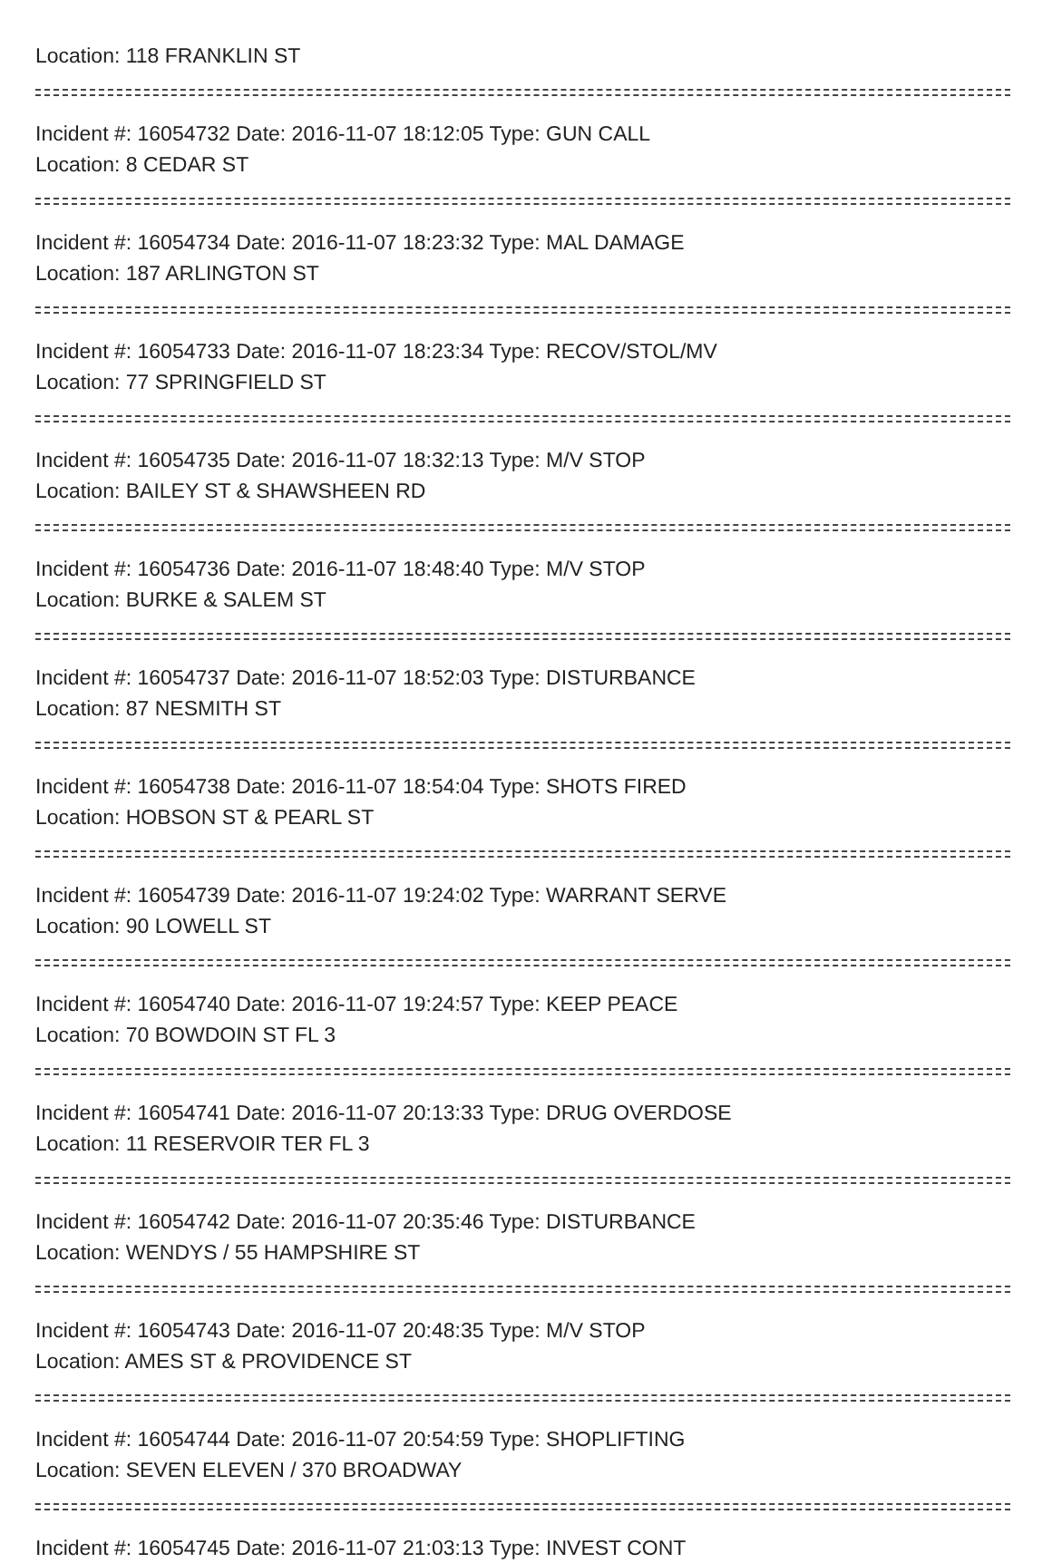Location: 118 FRANKLIN ST
Incident #: 16054732 Date: 2016-11-07 18:12:05 Type: GUN CALL
Location: 8 CEDAR ST
Incident #: 16054734 Date: 2016-11-07 18:23:32 Type: MAL DAMAGE
Location: 187 ARLINGTON ST
Incident #: 16054733 Date: 2016-11-07 18:23:34 Type: RECOV/STOL/MV
Location: 77 SPRINGFIELD ST
Incident #: 16054735 Date: 2016-11-07 18:32:13 Type: M/V STOP
Location: BAILEY ST & SHAWSHEEN RD
Incident #: 16054736 Date: 2016-11-07 18:48:40 Type: M/V STOP
Location: BURKE & SALEM ST
Incident #: 16054737 Date: 2016-11-07 18:52:03 Type: DISTURBANCE
Location: 87 NESMITH ST
Incident #: 16054738 Date: 2016-11-07 18:54:04 Type: SHOTS FIRED
Location: HOBSON ST & PEARL ST
Incident #: 16054739 Date: 2016-11-07 19:24:02 Type: WARRANT SERVE
Location: 90 LOWELL ST
Incident #: 16054740 Date: 2016-11-07 19:24:57 Type: KEEP PEACE
Location: 70 BOWDOIN ST FL 3
Incident #: 16054741 Date: 2016-11-07 20:13:33 Type: DRUG OVERDOSE
Location: 11 RESERVOIR TER FL 3
Incident #: 16054742 Date: 2016-11-07 20:35:46 Type: DISTURBANCE
Location: WENDYS / 55 HAMPSHIRE ST
Incident #: 16054743 Date: 2016-11-07 20:48:35 Type: M/V STOP
Location: AMES ST & PROVIDENCE ST
Incident #: 16054744 Date: 2016-11-07 20:54:59 Type: SHOPLIFTING
Location: SEVEN ELEVEN / 370 BROADWAY
Incident #: 16054745 Date: 2016-11-07 21:03:13 Type: INVEST CONT